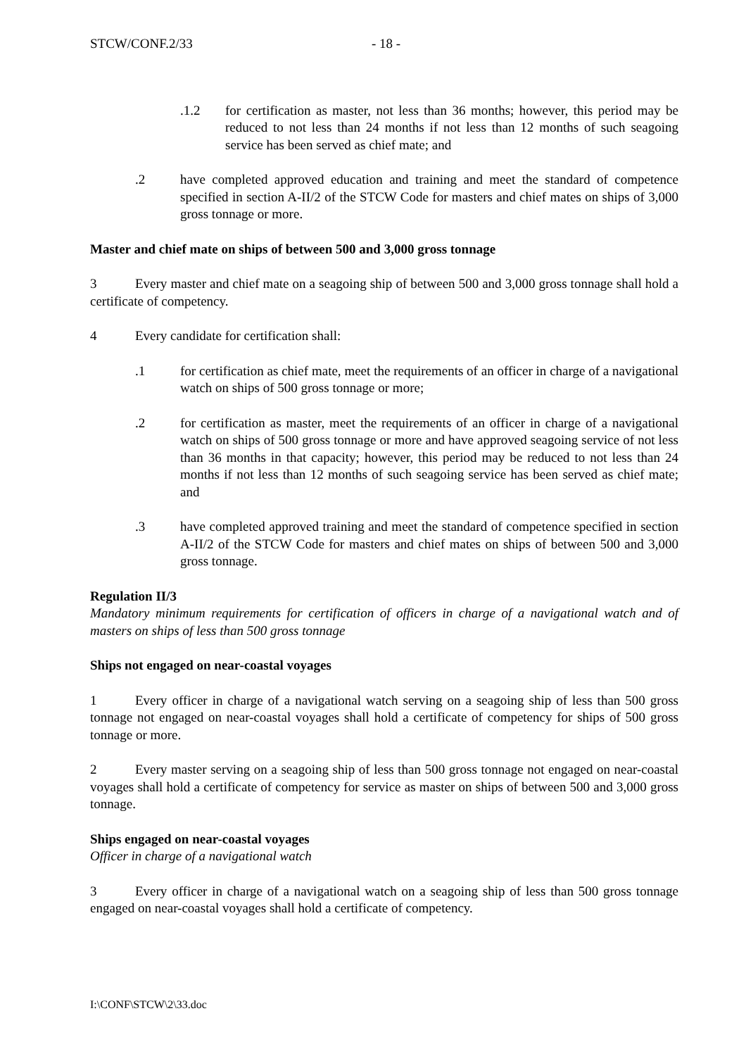STCW/CONF.2/33 - 18 -
.1.2 for certification as master, not less than 36 months; however, this period may be reduced to not less than 24 months if not less than 12 months of such seagoing service has been served as chief mate; and
.2 have completed approved education and training and meet the standard of competence specified in section A-II/2 of the STCW Code for masters and chief mates on ships of 3,000 gross tonnage or more.
Master and chief mate on ships of between 500 and 3,000 gross tonnage
3 Every master and chief mate on a seagoing ship of between 500 and 3,000 gross tonnage shall hold a certificate of competency.
4 Every candidate for certification shall:
.1 for certification as chief mate, meet the requirements of an officer in charge of a navigational watch on ships of 500 gross tonnage or more;
.2 for certification as master, meet the requirements of an officer in charge of a navigational watch on ships of 500 gross tonnage or more and have approved seagoing service of not less than 36 months in that capacity; however, this period may be reduced to not less than 24 months if not less than 12 months of such seagoing service has been served as chief mate; and
.3 have completed approved training and meet the standard of competence specified in section A-II/2 of the STCW Code for masters and chief mates on ships of between 500 and 3,000 gross tonnage.
Regulation II/3
Mandatory minimum requirements for certification of officers in charge of a navigational watch and of masters on ships of less than 500 gross tonnage
Ships not engaged on near-coastal voyages
1 Every officer in charge of a navigational watch serving on a seagoing ship of less than 500 gross tonnage not engaged on near-coastal voyages shall hold a certificate of competency for ships of 500 gross tonnage or more.
2 Every master serving on a seagoing ship of less than 500 gross tonnage not engaged on near-coastal voyages shall hold a certificate of competency for service as master on ships of between 500 and 3,000 gross tonnage.
Ships engaged on near-coastal voyages
Officer in charge of a navigational watch
3 Every officer in charge of a navigational watch on a seagoing ship of less than 500 gross tonnage engaged on near-coastal voyages shall hold a certificate of competency.
I:\CONF\STCW\2\33.doc